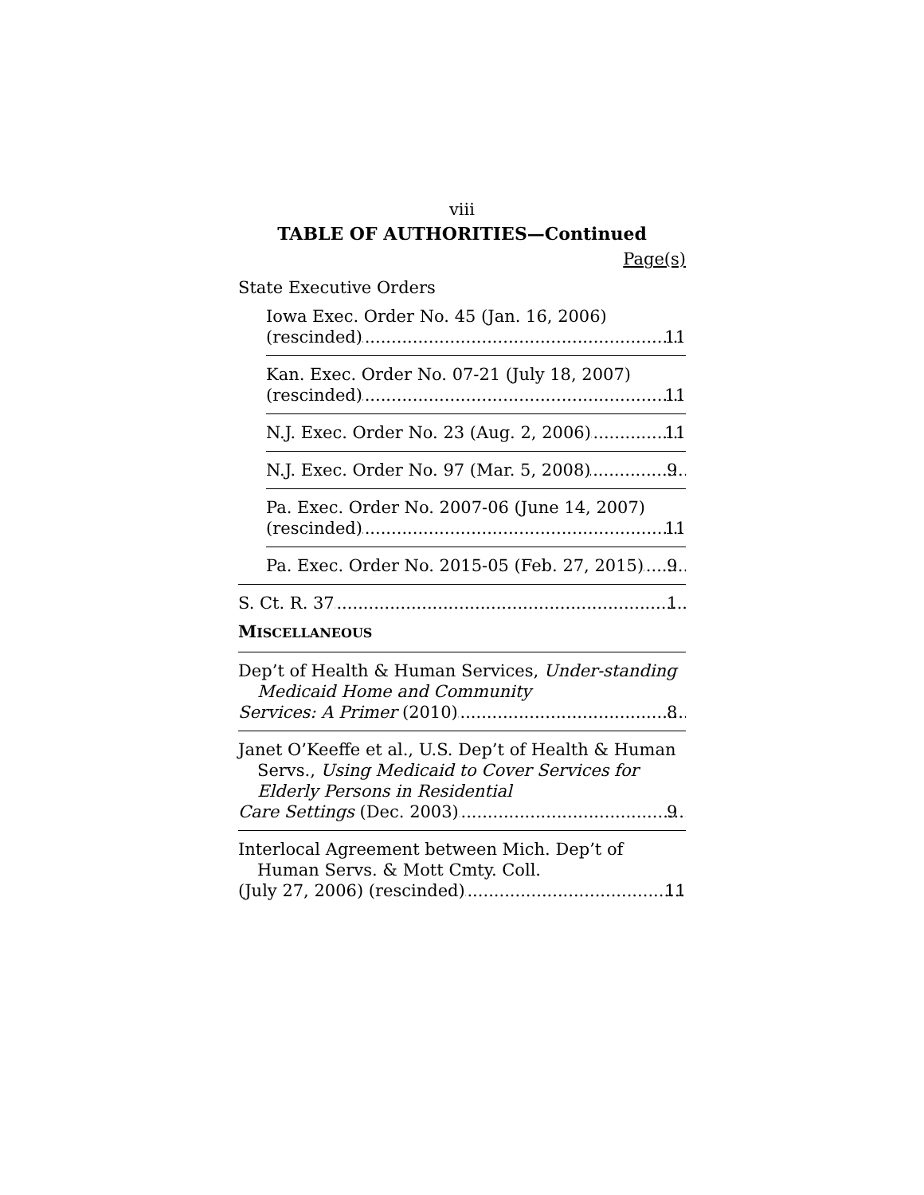viii
TABLE OF AUTHORITIES—Continued
Page(s)
State Executive Orders
Iowa Exec. Order No. 45 (Jan. 16, 2006)
(rescinded) 11
Kan. Exec. Order No. 07-21 (July 18, 2007)
(rescinded) 11
N.J. Exec. Order No. 23 (Aug. 2, 2006) 11
N.J. Exec. Order No. 97 (Mar. 5, 2008) 9
Pa. Exec. Order No. 2007-06 (June 14, 2007)
(rescinded) 11
Pa. Exec. Order No. 2015-05 (Feb. 27, 2015) 9
S. Ct. R. 37 1
MISCELLANEOUS
Dep’t of Health & Human Services, Under-standing Medicaid Home and Community
Services: A Primer (2010) 8
Janet O’Keeffe et al., U.S. Dep’t of Health & Human Servs., Using Medicaid to Cover Services for Elderly Persons in Residential
Care Settings (Dec. 2003) 9
Interlocal Agreement between Mich. Dep’t of Human Servs. & Mott Cmty. Coll.
(July 27, 2006) (rescinded) 11